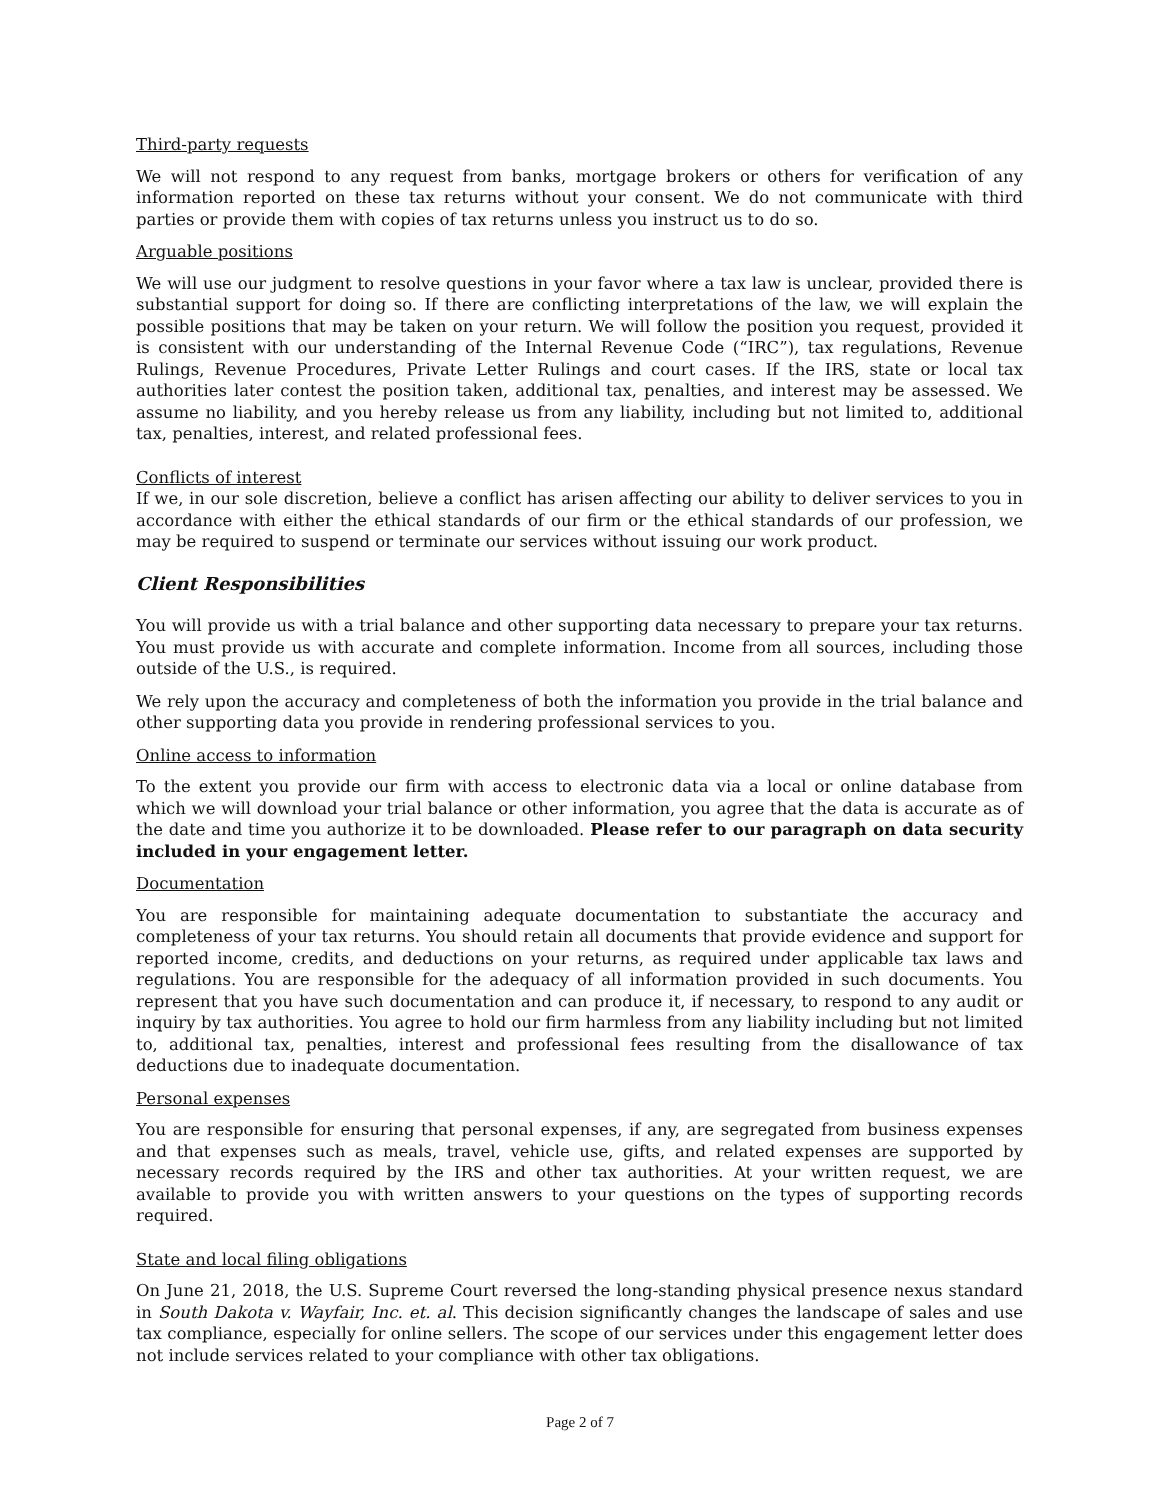Third-party requests
We will not respond to any request from banks, mortgage brokers or others for verification of any information reported on these tax returns without your consent. We do not communicate with third parties or provide them with copies of tax returns unless you instruct us to do so.
Arguable positions
We will use our judgment to resolve questions in your favor where a tax law is unclear, provided there is substantial support for doing so. If there are conflicting interpretations of the law, we will explain the possible positions that may be taken on your return. We will follow the position you request, provided it is consistent with our understanding of the Internal Revenue Code (“IRC”), tax regulations, Revenue Rulings, Revenue Procedures, Private Letter Rulings and court cases. If the IRS, state or local tax authorities later contest the position taken, additional tax, penalties, and interest may be assessed. We assume no liability, and you hereby release us from any liability, including but not limited to, additional tax, penalties, interest, and related professional fees.
Conflicts of interest
If we, in our sole discretion, believe a conflict has arisen affecting our ability to deliver services to you in accordance with either the ethical standards of our firm or the ethical standards of our profession, we may be required to suspend or terminate our services without issuing our work product.
Client Responsibilities
You will provide us with a trial balance and other supporting data necessary to prepare your tax returns. You must provide us with accurate and complete information. Income from all sources, including those outside of the U.S., is required.
We rely upon the accuracy and completeness of both the information you provide in the trial balance and other supporting data you provide in rendering professional services to you.
Online access to information
To the extent you provide our firm with access to electronic data via a local or online database from which we will download your trial balance or other information, you agree that the data is accurate as of the date and time you authorize it to be downloaded. Please refer to our paragraph on data security included in your engagement letter.
Documentation
You are responsible for maintaining adequate documentation to substantiate the accuracy and completeness of your tax returns. You should retain all documents that provide evidence and support for reported income, credits, and deductions on your returns, as required under applicable tax laws and regulations. You are responsible for the adequacy of all information provided in such documents. You represent that you have such documentation and can produce it, if necessary, to respond to any audit or inquiry by tax authorities. You agree to hold our firm harmless from any liability including but not limited to, additional tax, penalties, interest and professional fees resulting from the disallowance of tax deductions due to inadequate documentation.
Personal expenses
You are responsible for ensuring that personal expenses, if any, are segregated from business expenses and that expenses such as meals, travel, vehicle use, gifts, and related expenses are supported by necessary records required by the IRS and other tax authorities. At your written request, we are available to provide you with written answers to your questions on the types of supporting records required.
State and local filing obligations
On June 21, 2018, the U.S. Supreme Court reversed the long-standing physical presence nexus standard in South Dakota v. Wayfair, Inc. et. al. This decision significantly changes the landscape of sales and use tax compliance, especially for online sellers. The scope of our services under this engagement letter does not include services related to your compliance with other tax obligations.
Page 2 of 7